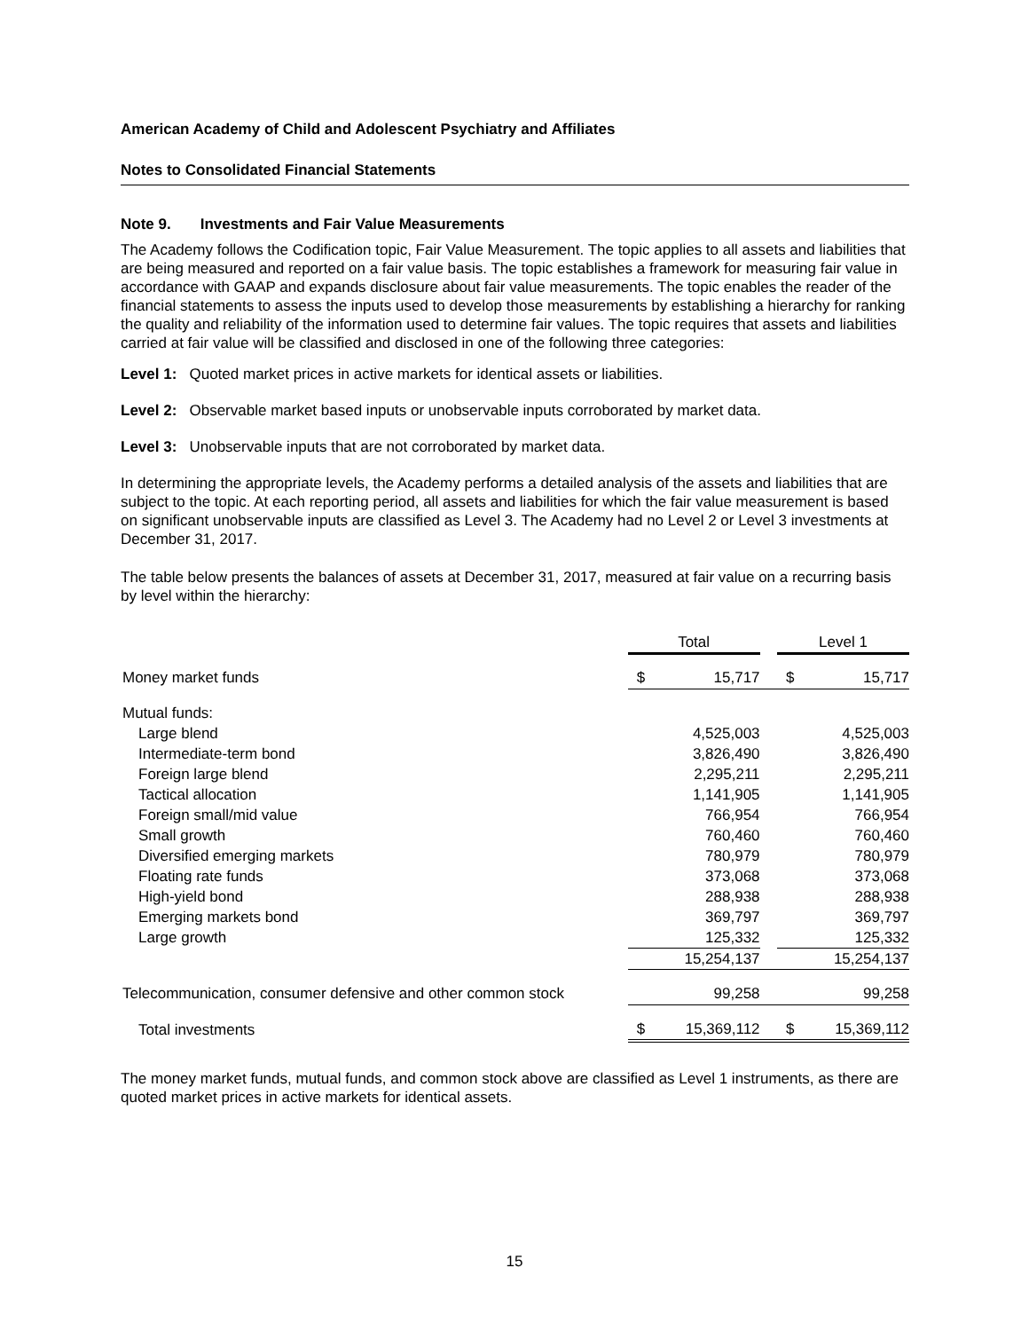American Academy of Child and Adolescent Psychiatry and Affiliates
Notes to Consolidated Financial Statements
Note 9. Investments and Fair Value Measurements
The Academy follows the Codification topic, Fair Value Measurement. The topic applies to all assets and liabilities that are being measured and reported on a fair value basis. The topic establishes a framework for measuring fair value in accordance with GAAP and expands disclosure about fair value measurements. The topic enables the reader of the financial statements to assess the inputs used to develop those measurements by establishing a hierarchy for ranking the quality and reliability of the information used to determine fair values. The topic requires that assets and liabilities carried at fair value will be classified and disclosed in one of the following three categories:
Level 1: Quoted market prices in active markets for identical assets or liabilities.
Level 2: Observable market based inputs or unobservable inputs corroborated by market data.
Level 3: Unobservable inputs that are not corroborated by market data.
In determining the appropriate levels, the Academy performs a detailed analysis of the assets and liabilities that are subject to the topic. At each reporting period, all assets and liabilities for which the fair value measurement is based on significant unobservable inputs are classified as Level 3. The Academy had no Level 2 or Level 3 investments at December 31, 2017.
The table below presents the balances of assets at December 31, 2017, measured at fair value on a recurring basis by level within the hierarchy:
| | Total | | | Level 1 | |
| Money market funds | $ | 15,717 | | $ | 15,717 |
| Mutual funds: | | | | | |
| Large blend | | 4,525,003 | | | 4,525,003 |
| Intermediate-term bond | | 3,826,490 | | | 3,826,490 |
| Foreign large blend | | 2,295,211 | | | 2,295,211 |
| Tactical allocation | | 1,141,905 | | | 1,141,905 |
| Foreign small/mid value | | 766,954 | | | 766,954 |
| Small growth | | 760,460 | | | 760,460 |
| Diversified emerging markets | | 780,979 | | | 780,979 |
| Floating rate funds | | 373,068 | | | 373,068 |
| High-yield bond | | 288,938 | | | 288,938 |
| Emerging markets bond | | 369,797 | | | 369,797 |
| Large growth | | 125,332 | | | 125,332 |
| | | 15,254,137 | | | 15,254,137 |
| Telecommunication, consumer defensive and other common stock | | 99,258 | | | 99,258 |
| Total investments | $ | 15,369,112 | | $ | 15,369,112 |
The money market funds, mutual funds, and common stock above are classified as Level 1 instruments, as there are quoted market prices in active markets for identical assets.
15